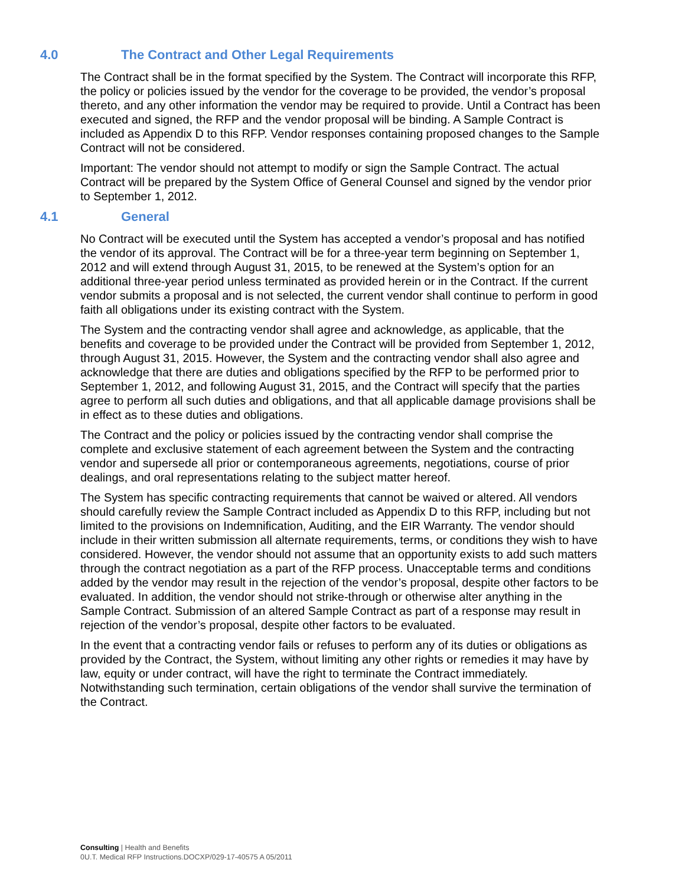4.0 The Contract and Other Legal Requirements
The Contract shall be in the format specified by the System. The Contract will incorporate this RFP, the policy or policies issued by the vendor for the coverage to be provided, the vendor’s proposal thereto, and any other information the vendor may be required to provide. Until a Contract has been executed and signed, the RFP and the vendor proposal will be binding. A Sample Contract is included as Appendix D to this RFP. Vendor responses containing proposed changes to the Sample Contract will not be considered.
Important: The vendor should not attempt to modify or sign the Sample Contract. The actual Contract will be prepared by the System Office of General Counsel and signed by the vendor prior to September 1, 2012.
4.1 General
No Contract will be executed until the System has accepted a vendor’s proposal and has notified the vendor of its approval. The Contract will be for a three-year term beginning on September 1, 2012 and will extend through August 31, 2015, to be renewed at the System’s option for an additional three-year period unless terminated as provided herein or in the Contract. If the current vendor submits a proposal and is not selected, the current vendor shall continue to perform in good faith all obligations under its existing contract with the System.
The System and the contracting vendor shall agree and acknowledge, as applicable, that the benefits and coverage to be provided under the Contract will be provided from September 1, 2012, through August 31, 2015. However, the System and the contracting vendor shall also agree and acknowledge that there are duties and obligations specified by the RFP to be performed prior to September 1, 2012, and following August 31, 2015, and the Contract will specify that the parties agree to perform all such duties and obligations, and that all applicable damage provisions shall be in effect as to these duties and obligations.
The Contract and the policy or policies issued by the contracting vendor shall comprise the complete and exclusive statement of each agreement between the System and the contracting vendor and supersede all prior or contemporaneous agreements, negotiations, course of prior dealings, and oral representations relating to the subject matter hereof.
The System has specific contracting requirements that cannot be waived or altered. All vendors should carefully review the Sample Contract included as Appendix D to this RFP, including but not limited to the provisions on Indemnification, Auditing, and the EIR Warranty. The vendor should include in their written submission all alternate requirements, terms, or conditions they wish to have considered. However, the vendor should not assume that an opportunity exists to add such matters through the contract negotiation as a part of the RFP process. Unacceptable terms and conditions added by the vendor may result in the rejection of the vendor’s proposal, despite other factors to be evaluated. In addition, the vendor should not strike-through or otherwise alter anything in the Sample Contract. Submission of an altered Sample Contract as part of a response may result in rejection of the vendor’s proposal, despite other factors to be evaluated.
In the event that a contracting vendor fails or refuses to perform any of its duties or obligations as provided by the Contract, the System, without limiting any other rights or remedies it may have by law, equity or under contract, will have the right to terminate the Contract immediately. Notwithstanding such termination, certain obligations of the vendor shall survive the termination of the Contract.
Consulting | Health and Benefits
0U.T. Medical RFP Instructions.DOCXP/029-17-40575 A 05/2011